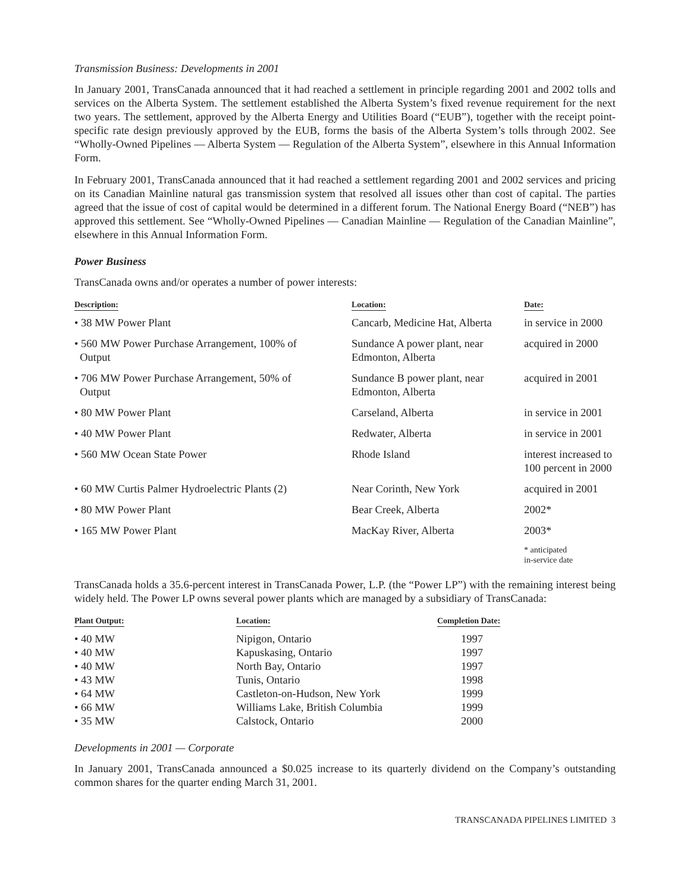Transmission Business: Developments in 2001
In January 2001, TransCanada announced that it had reached a settlement in principle regarding 2001 and 2002 tolls and services on the Alberta System. The settlement established the Alberta System’s fixed revenue requirement for the next two years. The settlement, approved by the Alberta Energy and Utilities Board (“EUB”), together with the receipt point-specific rate design previously approved by the EUB, forms the basis of the Alberta System’s tolls through 2002. See “Wholly-Owned Pipelines — Alberta System — Regulation of the Alberta System”, elsewhere in this Annual Information Form.
In February 2001, TransCanada announced that it had reached a settlement regarding 2001 and 2002 services and pricing on its Canadian Mainline natural gas transmission system that resolved all issues other than cost of capital. The parties agreed that the issue of cost of capital would be determined in a different forum. The National Energy Board (“NEB”) has approved this settlement. See “Wholly-Owned Pipelines — Canadian Mainline — Regulation of the Canadian Mainline”, elsewhere in this Annual Information Form.
Power Business
TransCanada owns and/or operates a number of power interests:
| Description: | Location: | Date: |
| --- | --- | --- |
| • 38 MW Power Plant | Cancarb, Medicine Hat, Alberta | in service in 2000 |
| • 560 MW Power Purchase Arrangement, 100% of Output | Sundance A power plant, near Edmonton, Alberta | acquired in 2000 |
| • 706 MW Power Purchase Arrangement, 50% of Output | Sundance B power plant, near Edmonton, Alberta | acquired in 2001 |
| • 80 MW Power Plant | Carseland, Alberta | in service in 2001 |
| • 40 MW Power Plant | Redwater, Alberta | in service in 2001 |
| • 560 MW Ocean State Power | Rhode Island | interest increased to 100 percent in 2000 |
| • 60 MW Curtis Palmer Hydroelectric Plants (2) | Near Corinth, New York | acquired in 2001 |
| • 80 MW Power Plant | Bear Creek, Alberta | 2002* |
| • 165 MW Power Plant | MacKay River, Alberta | 2003* |
| | | * anticipated in-service date |
TransCanada holds a 35.6-percent interest in TransCanada Power, L.P. (the “Power LP”) with the remaining interest being widely held. The Power LP owns several power plants which are managed by a subsidiary of TransCanada:
| Plant Output: | Location: | Completion Date: |
| --- | --- | --- |
| • 40 MW | Nipigon, Ontario | 1997 |
| • 40 MW | Kapuskasing, Ontario | 1997 |
| • 40 MW | North Bay, Ontario | 1997 |
| • 43 MW | Tunis, Ontario | 1998 |
| • 64 MW | Castleton-on-Hudson, New York | 1999 |
| • 66 MW | Williams Lake, British Columbia | 1999 |
| • 35 MW | Calstock, Ontario | 2000 |
Developments in 2001 — Corporate
In January 2001, TransCanada announced a $0.025 increase to its quarterly dividend on the Company’s outstanding common shares for the quarter ending March 31, 2001.
TRANSCANADA PIPELINES LIMITED 3